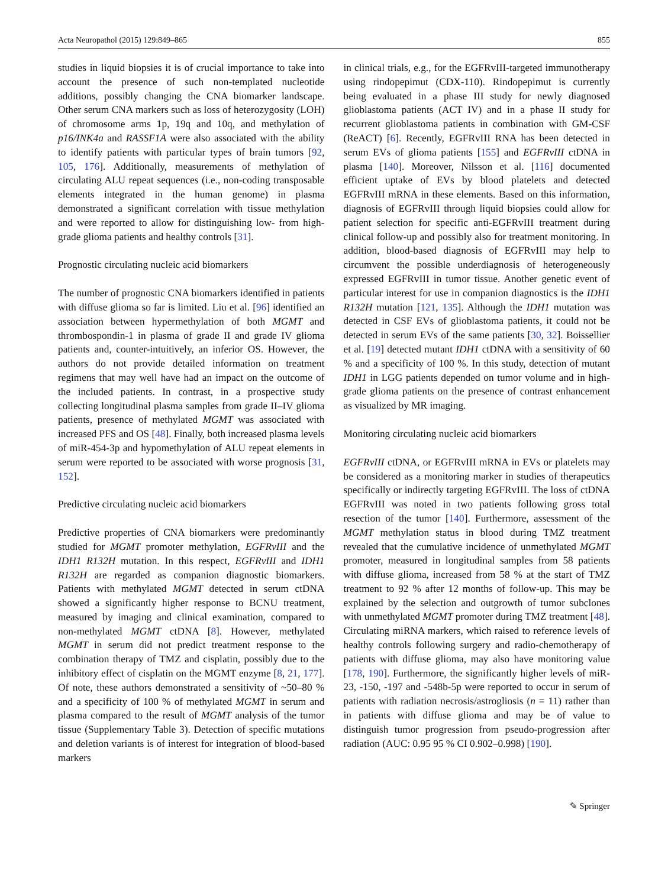Acta Neuropathol (2015) 129:849–865 855
studies in liquid biopsies it is of crucial importance to take into account the presence of such non-templated nucleotide additions, possibly changing the CNA biomarker landscape. Other serum CNA markers such as loss of heterozygosity (LOH) of chromosome arms 1p, 19q and 10q, and methylation of p16/INK4a and RASSF1A were also associated with the ability to identify patients with particular types of brain tumors [92, 105, 176]. Additionally, measurements of methylation of circulating ALU repeat sequences (i.e., non-coding transposable elements integrated in the human genome) in plasma demonstrated a significant correlation with tissue methylation and were reported to allow for distinguishing low- from high-grade glioma patients and healthy controls [31].
Prognostic circulating nucleic acid biomarkers
The number of prognostic CNA biomarkers identified in patients with diffuse glioma so far is limited. Liu et al. [96] identified an association between hypermethylation of both MGMT and thrombospondin-1 in plasma of grade II and grade IV glioma patients and, counter-intuitively, an inferior OS. However, the authors do not provide detailed information on treatment regimens that may well have had an impact on the outcome of the included patients. In contrast, in a prospective study collecting longitudinal plasma samples from grade II–IV glioma patients, presence of methylated MGMT was associated with increased PFS and OS [48]. Finally, both increased plasma levels of miR-454-3p and hypomethylation of ALU repeat elements in serum were reported to be associated with worse prognosis [31, 152].
Predictive circulating nucleic acid biomarkers
Predictive properties of CNA biomarkers were predominantly studied for MGMT promoter methylation, EGFRvIII and the IDH1 R132H mutation. In this respect, EGFRvIII and IDH1 R132H are regarded as companion diagnostic biomarkers. Patients with methylated MGMT detected in serum ctDNA showed a significantly higher response to BCNU treatment, measured by imaging and clinical examination, compared to non-methylated MGMT ctDNA [8]. However, methylated MGMT in serum did not predict treatment response to the combination therapy of TMZ and cisplatin, possibly due to the inhibitory effect of cisplatin on the MGMT enzyme [8, 21, 177]. Of note, these authors demonstrated a sensitivity of ~50–80 % and a specificity of 100 % of methylated MGMT in serum and plasma compared to the result of MGMT analysis of the tumor tissue (Supplementary Table 3). Detection of specific mutations and deletion variants is of interest for integration of blood-based markers
in clinical trials, e.g., for the EGFRvIII-targeted immunotherapy using rindopepimut (CDX-110). Rindopepimut is currently being evaluated in a phase III study for newly diagnosed glioblastoma patients (ACT IV) and in a phase II study for recurrent glioblastoma patients in combination with GM-CSF (ReACT) [6]. Recently, EGFRvIII RNA has been detected in serum EVs of glioma patients [155] and EGFRvIII ctDNA in plasma [140]. Moreover, Nilsson et al. [116] documented efficient uptake of EVs by blood platelets and detected EGFRvIII mRNA in these elements. Based on this information, diagnosis of EGFRvIII through liquid biopsies could allow for patient selection for specific anti-EGFRvIII treatment during clinical follow-up and possibly also for treatment monitoring. In addition, blood-based diagnosis of EGFRvIII may help to circumvent the possible underdiagnosis of heterogeneously expressed EGFRvIII in tumor tissue. Another genetic event of particular interest for use in companion diagnostics is the IDH1 R132H mutation [121, 135]. Although the IDH1 mutation was detected in CSF EVs of glioblastoma patients, it could not be detected in serum EVs of the same patients [30, 32]. Boissellier et al. [19] detected mutant IDH1 ctDNA with a sensitivity of 60 % and a specificity of 100 %. In this study, detection of mutant IDH1 in LGG patients depended on tumor volume and in high-grade glioma patients on the presence of contrast enhancement as visualized by MR imaging.
Monitoring circulating nucleic acid biomarkers
EGFRvIII ctDNA, or EGFRvIII mRNA in EVs or platelets may be considered as a monitoring marker in studies of therapeutics specifically or indirectly targeting EGFRvIII. The loss of ctDNA EGFRvIII was noted in two patients following gross total resection of the tumor [140]. Furthermore, assessment of the MGMT methylation status in blood during TMZ treatment revealed that the cumulative incidence of unmethylated MGMT promoter, measured in longitudinal samples from 58 patients with diffuse glioma, increased from 58 % at the start of TMZ treatment to 92 % after 12 months of follow-up. This may be explained by the selection and outgrowth of tumor subclones with unmethylated MGMT promoter during TMZ treatment [48]. Circulating miRNA markers, which raised to reference levels of healthy controls following surgery and radio-chemotherapy of patients with diffuse glioma, may also have monitoring value [178, 190]. Furthermore, the significantly higher levels of miR-23, -150, -197 and -548b-5p were reported to occur in serum of patients with radiation necrosis/astrogliosis (n = 11) rather than in patients with diffuse glioma and may be of value to distinguish tumor progression from pseudo-progression after radiation (AUC: 0.95 95 % CI 0.902–0.998) [190].
✎ Springer